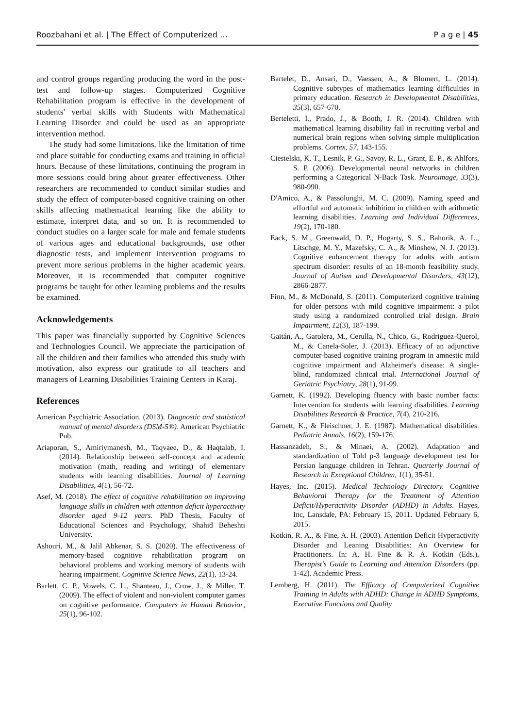Roozbahani et al. | The Effect of Computerized … P a g e | 45
and control groups regarding producing the word in the post-test and follow-up stages. Computerized Cognitive Rehabilitation program is effective in the development of students' verbal skills with Students with Mathematical Learning Disorder and could be used as an appropriate intervention method.
The study had some limitations, like the limitation of time and place suitable for conducting exams and training in official hours. Because of these limitations, continuing the program in more sessions could bring about greater effectiveness. Other researchers are recommended to conduct similar studies and study the effect of computer-based cognitive training on other skills affecting mathematical learning like the ability to estimate, interpret data, and so on. It is recommended to conduct studies on a larger scale for male and female students of various ages and educational backgrounds, use other diagnostic tests, and implement intervention programs to prevent more serious problems in the higher academic years. Moreover, it is recommended that computer cognitive programs be taught for other learning problems and the results be examined.
Acknowledgements
This paper was financially supported by Cognitive Sciences and Technologies Council. We appreciate the participation of all the children and their families who attended this study with motivation, also express our gratitude to all teachers and managers of Learning Disabilities Training Centers in Karaj.
References
American Psychiatric Association. (2013). Diagnostic and statistical manual of mental disorders (DSM-5®). American Psychiatric Pub.
Ariaporan, S., Amiriymanesh, M., Taqvaee, D., & Haqtalab, I. (2014). Relationship between self-concept and academic motivation (math, reading and writing) of elementary students with learning disabilities. Journal of Learning Disabilities, 4(1), 56-72.
Asef, M. (2018). The effect of cognitive rehabilitation on improving language skills in children with attention deficit hyperactivity disorder aged 9-12 years. PhD Thesis, Faculty of Educational Sciences and Psychology, Shahid Beheshti University.
Ashouri, M., & Jalil Abkenar, S. S. (2020). The effectiveness of memory-based cognitive rehabilitation program on behavioral problems and working memory of students with hearing impairment. Cognitive Science News, 22(1), 13-24.
Barlett, C. P., Vowels, C. L., Shanteau, J., Crow, J., & Miller, T. (2009). The effect of violent and non-violent computer games on cognitive performance. Computers in Human Behavior, 25(1), 96-102.
Bartelet, D., Ansari, D., Vaessen, A., & Blomert, L. (2014). Cognitive subtypes of mathematics learning difficulties in primary education. Research in Developmental Disabilities, 35(3), 657-670.
Berteletti, I., Prado, J., & Booth, J. R. (2014). Children with mathematical learning disability fail in recruiting verbal and numerical brain regions when solving simple multiplication problems. Cortex, 57, 143-155.
Ciesielski, K. T., Lesnik, P. G., Savoy, R. L., Grant, E. P., & Ahlfors, S. P. (2006). Developmental neural networks in children performing a Categorical N-Back Task. Neuroimage, 33(3), 980-990.
D'Amico, A., & Passolunghi, M. C. (2009). Naming speed and effortful and automatic inhibition in children with arithmetic learning disabilities. Learning and Individual Differences, 19(2), 170-180.
Eack, S. M., Greenwald, D. P., Hogarty, S. S., Bahorik, A. L., Litschge, M. Y., Mazefsky, C. A., & Minshew, N. J. (2013). Cognitive enhancement therapy for adults with autism spectrum disorder: results of an 18-month feasibility study. Journal of Autism and Developmental Disorders, 43(12), 2866-2877.
Finn, M., & McDonald, S. (2011). Computerized cognitive training for older persons with mild cognitive impairment: a pilot study using a randomized controlled trial design. Brain Impairment, 12(3), 187-199.
Gaitán, A., Garolera, M., Cerulla, N., Chico, G., Rodriguez-Querol, M., & Canela-Soler, J. (2013). Efficacy of an adjunctive computer-based cognitive training program in amnestic mild cognitive impairment and Alzheimer's disease: A single‐blind, randomized clinical trial. International Journal of Geriatric Psychiatry, 28(1), 91-99.
Garnett, K. (1992). Developing fluency with basic number facts: Intervention for students with learning disabilities. Learning Disabilities Research & Practice, 7(4), 210-216.
Garnett, K., & Fleischner, J. E. (1987). Mathematical disabilities. Pediatric Annals, 16(2), 159-176.
Hassanzadeh, S., & Minaei, A. (2002). Adaptation and standardization of Told p-3 language development test for Persian language children in Tehran. Quarterly Journal of Research in Exceptional Children, 1(1), 35-51.
Hayes, Inc. (2015). Medical Technology Directory. Cognitive Behavioral Therapy for the Treatment of Attention Deficit/Hyperactivity Disorder (ADHD) in Adults. Hayes, Inc, Lansdale, PA: February 15, 2011. Updated February 6, 2015.
Kotkin, R. A., & Fine, A. H. (2003). Attention Deficit Hyperactivity Disorder and Leaning Disabilities: An Overview for Practitioners. In: A. H. Fine & R. A. Kotkin (Eds.), Therapist's Guide to Learning and Attention Disorders (pp. 1-42). Academic Press.
Lemberg, H. (2011). The Efficacy of Computerized Cognitive Training in Adults with ADHD: Change in ADHD Symptoms, Executive Functions and Quality